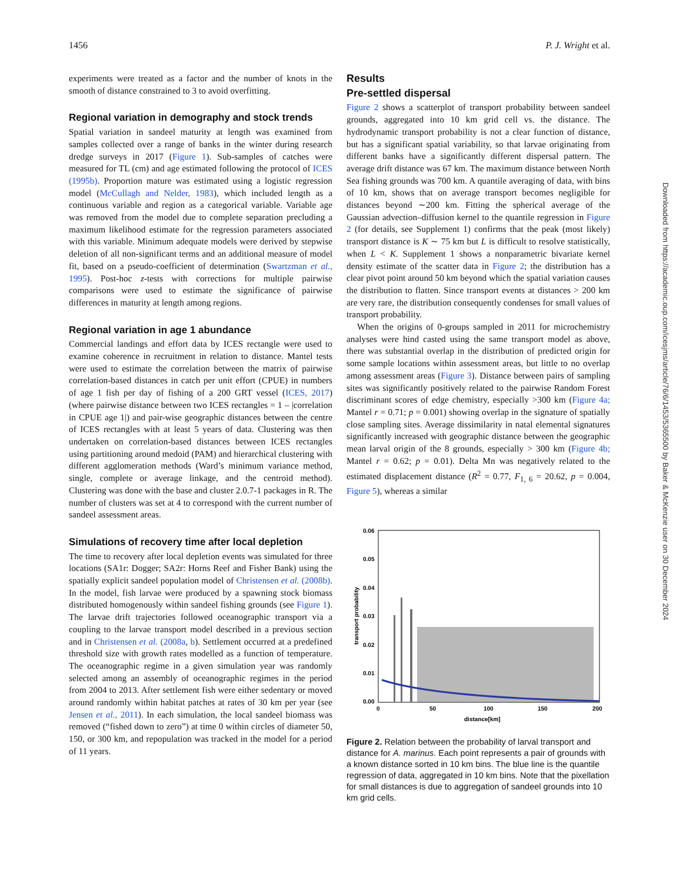1456 P. J. Wright et al.
experiments were treated as a factor and the number of knots in the smooth of distance constrained to 3 to avoid overfitting.
Regional variation in demography and stock trends
Spatial variation in sandeel maturity at length was examined from samples collected over a range of banks in the winter during research dredge surveys in 2017 (Figure 1). Sub-samples of catches were measured for TL (cm) and age estimated following the protocol of ICES (1995b). Proportion mature was estimated using a logistic regression model (McCullagh and Nelder, 1983), which included length as a continuous variable and region as a categorical variable. Variable age was removed from the model due to complete separation precluding a maximum likelihood estimate for the regression parameters associated with this variable. Minimum adequate models were derived by stepwise deletion of all non-significant terms and an additional measure of model fit, based on a pseudo-coefficient of determination (Swartzman et al., 1995). Post-hoc z-tests with corrections for multiple pairwise comparisons were used to estimate the significance of pairwise differences in maturity at length among regions.
Regional variation in age 1 abundance
Commercial landings and effort data by ICES rectangle were used to examine coherence in recruitment in relation to distance. Mantel tests were used to estimate the correlation between the matrix of pairwise correlation-based distances in catch per unit effort (CPUE) in numbers of age 1 fish per day of fishing of a 200 GRT vessel (ICES, 2017) (where pairwise distance between two ICES rectangles = 1 – |correlation in CPUE age 1|) and pair-wise geographic distances between the centre of ICES rectangles with at least 5 years of data. Clustering was then undertaken on correlation-based distances between ICES rectangles using partitioning around medoid (PAM) and hierarchical clustering with different agglomeration methods (Ward’s minimum variance method, single, complete or average linkage, and the centroid method). Clustering was done with the base and cluster 2.0.7-1 packages in R. The number of clusters was set at 4 to correspond with the current number of sandeel assessment areas.
Simulations of recovery time after local depletion
The time to recovery after local depletion events was simulated for three locations (SA1r: Dogger; SA2r: Horns Reef and Fisher Bank) using the spatially explicit sandeel population model of Christensen et al. (2008b). In the model, fish larvae were produced by a spawning stock biomass distributed homogenously within sandeel fishing grounds (see Figure 1). The larvae drift trajectories followed oceanographic transport via a coupling to the larvae transport model described in a previous section and in Christensen et al. (2008a, b). Settlement occurred at a predefined threshold size with growth rates modelled as a function of temperature. The oceanographic regime in a given simulation year was randomly selected among an assembly of oceanographic regimes in the period from 2004 to 2013. After settlement fish were either sedentary or moved around randomly within habitat patches at rates of 30 km per year (see Jensen et al., 2011). In each simulation, the local sandeel biomass was removed (“fished down to zero”) at time 0 within circles of diameter 50, 150, or 300 km, and repopulation was tracked in the model for a period of 11 years.
Results
Pre-settled dispersal
Figure 2 shows a scatterplot of transport probability between sandeel grounds, aggregated into 10 km grid cell vs. the distance. The hydrodynamic transport probability is not a clear function of distance, but has a significant spatial variability, so that larvae originating from different banks have a significantly different dispersal pattern. The average drift distance was 67 km. The maximum distance between North Sea fishing grounds was 700 km. A quantile averaging of data, with bins of 10 km, shows that on average transport becomes negligible for distances beyond ∼200 km. Fitting the spherical average of the Gaussian advection–diffusion kernel to the quantile regression in Figure 2 (for details, see Supplement 1) confirms that the peak (most likely) transport distance is K ∼ 75 km but L is difficult to resolve statistically, when L < K. Supplement 1 shows a nonparametric bivariate kernel density estimate of the scatter data in Figure 2; the distribution has a clear pivot point around 50 km beyond which the spatial variation causes the distribution to flatten. Since transport events at distances > 200 km are very rare, the distribution consequently condenses for small values of transport probability.
When the origins of 0-groups sampled in 2011 for microchemistry analyses were hind casted using the same transport model as above, there was substantial overlap in the distribution of predicted origin for some sample locations within assessment areas, but little to no overlap among assessment areas (Figure 3). Distance between pairs of sampling sites was significantly positively related to the pairwise Random Forest discriminant scores of edge chemistry, especially >300 km (Figure 4a; Mantel r = 0.71; p = 0.001) showing overlap in the signature of spatially close sampling sites. Average dissimilarity in natal elemental signatures significantly increased with geographic distance between the geographic mean larval origin of the 8 grounds, especially > 300 km (Figure 4b; Mantel r = 0.62; p = 0.01). Delta Mn was negatively related to the estimated displacement distance (R<sup>2</sup> = 0.77, F<sub>1, 6</sub> = 20.62, p = 0.004, Figure 5), whereas a similar
0.06
0.05
0.04
0.03
0.02
0.01
0.00
0
50
100
150
200
distance[km]
transport probability
Figure 2. Relation between the probability of larval transport and distance for A. marinus. Each point represents a pair of grounds with a known distance sorted in 10 km bins. The blue line is the quantile regression of data, aggregated in 10 km bins. Note that the pixellation for small distances is due to aggregation of sandeel grounds into 10 km grid cells.
Downloaded from https://academic.oup.com/icesjms/article/76/6/1453/5365500 by Baker & McKenzie user on 30 December 2024